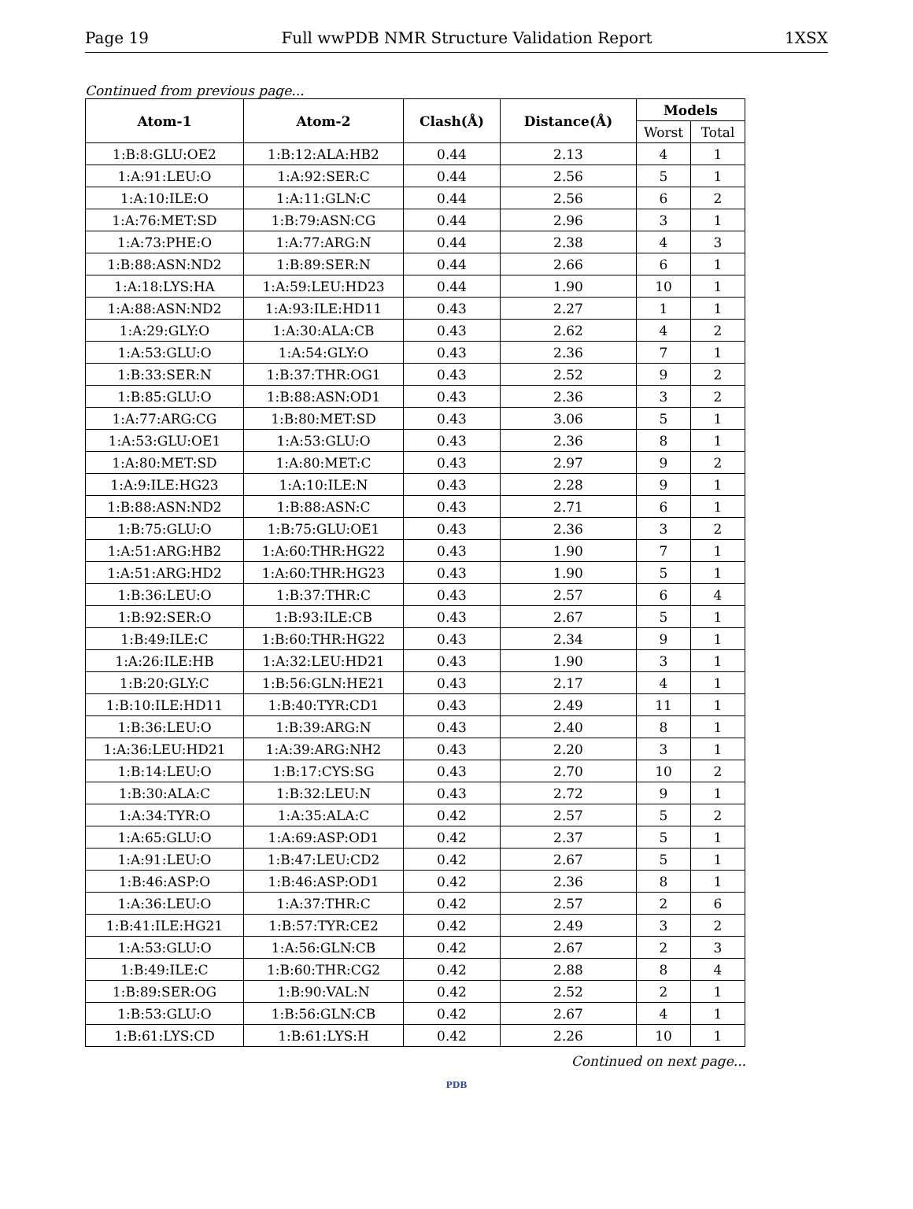Page 19 Full wwPDB NMR Structure Validation Report 1XSX
Continued from previous page...
| Atom-1 | Atom-2 | Clash(Å) | Distance(Å) | Models | |
| --- | --- | --- | --- | --- | --- |
| | | | | Worst | Total |
| 1:B:8:GLU:OE2 | 1:B:12:ALA:HB2 | 0.44 | 2.13 | 4 | 1 |
| 1:A:91:LEU:O | 1:A:92:SER:C | 0.44 | 2.56 | 5 | 1 |
| 1:A:10:ILE:O | 1:A:11:GLN:C | 0.44 | 2.56 | 6 | 2 |
| 1:A:76:MET:SD | 1:B:79:ASN:CG | 0.44 | 2.96 | 3 | 1 |
| 1:A:73:PHE:O | 1:A:77:ARG:N | 0.44 | 2.38 | 4 | 3 |
| 1:B:88:ASN:ND2 | 1:B:89:SER:N | 0.44 | 2.66 | 6 | 1 |
| 1:A:18:LYS:HA | 1:A:59:LEU:HD23 | 0.44 | 1.90 | 10 | 1 |
| 1:A:88:ASN:ND2 | 1:A:93:ILE:HD11 | 0.43 | 2.27 | 1 | 1 |
| 1:A:29:GLY:O | 1:A:30:ALA:CB | 0.43 | 2.62 | 4 | 2 |
| 1:A:53:GLU:O | 1:A:54:GLY:O | 0.43 | 2.36 | 7 | 1 |
| 1:B:33:SER:N | 1:B:37:THR:OG1 | 0.43 | 2.52 | 9 | 2 |
| 1:B:85:GLU:O | 1:B:88:ASN:OD1 | 0.43 | 2.36 | 3 | 2 |
| 1:A:77:ARG:CG | 1:B:80:MET:SD | 0.43 | 3.06 | 5 | 1 |
| 1:A:53:GLU:OE1 | 1:A:53:GLU:O | 0.43 | 2.36 | 8 | 1 |
| 1:A:80:MET:SD | 1:A:80:MET:C | 0.43 | 2.97 | 9 | 2 |
| 1:A:9:ILE:HG23 | 1:A:10:ILE:N | 0.43 | 2.28 | 9 | 1 |
| 1:B:88:ASN:ND2 | 1:B:88:ASN:C | 0.43 | 2.71 | 6 | 1 |
| 1:B:75:GLU:O | 1:B:75:GLU:OE1 | 0.43 | 2.36 | 3 | 2 |
| 1:A:51:ARG:HB2 | 1:A:60:THR:HG22 | 0.43 | 1.90 | 7 | 1 |
| 1:A:51:ARG:HD2 | 1:A:60:THR:HG23 | 0.43 | 1.90 | 5 | 1 |
| 1:B:36:LEU:O | 1:B:37:THR:C | 0.43 | 2.57 | 6 | 4 |
| 1:B:92:SER:O | 1:B:93:ILE:CB | 0.43 | 2.67 | 5 | 1 |
| 1:B:49:ILE:C | 1:B:60:THR:HG22 | 0.43 | 2.34 | 9 | 1 |
| 1:A:26:ILE:HB | 1:A:32:LEU:HD21 | 0.43 | 1.90 | 3 | 1 |
| 1:B:20:GLY:C | 1:B:56:GLN:HE21 | 0.43 | 2.17 | 4 | 1 |
| 1:B:10:ILE:HD11 | 1:B:40:TYR:CD1 | 0.43 | 2.49 | 11 | 1 |
| 1:B:36:LEU:O | 1:B:39:ARG:N | 0.43 | 2.40 | 8 | 1 |
| 1:A:36:LEU:HD21 | 1:A:39:ARG:NH2 | 0.43 | 2.20 | 3 | 1 |
| 1:B:14:LEU:O | 1:B:17:CYS:SG | 0.43 | 2.70 | 10 | 2 |
| 1:B:30:ALA:C | 1:B:32:LEU:N | 0.43 | 2.72 | 9 | 1 |
| 1:A:34:TYR:O | 1:A:35:ALA:C | 0.42 | 2.57 | 5 | 2 |
| 1:A:65:GLU:O | 1:A:69:ASP:OD1 | 0.42 | 2.37 | 5 | 1 |
| 1:A:91:LEU:O | 1:B:47:LEU:CD2 | 0.42 | 2.67 | 5 | 1 |
| 1:B:46:ASP:O | 1:B:46:ASP:OD1 | 0.42 | 2.36 | 8 | 1 |
| 1:A:36:LEU:O | 1:A:37:THR:C | 0.42 | 2.57 | 2 | 6 |
| 1:B:41:ILE:HG21 | 1:B:57:TYR:CE2 | 0.42 | 2.49 | 3 | 2 |
| 1:A:53:GLU:O | 1:A:56:GLN:CB | 0.42 | 2.67 | 2 | 3 |
| 1:B:49:ILE:C | 1:B:60:THR:CG2 | 0.42 | 2.88 | 8 | 4 |
| 1:B:89:SER:OG | 1:B:90:VAL:N | 0.42 | 2.52 | 2 | 1 |
| 1:B:53:GLU:O | 1:B:56:GLN:CB | 0.42 | 2.67 | 4 | 1 |
| 1:B:61:LYS:CD | 1:B:61:LYS:H | 0.42 | 2.26 | 10 | 1 |
Continued on next page...
PDB